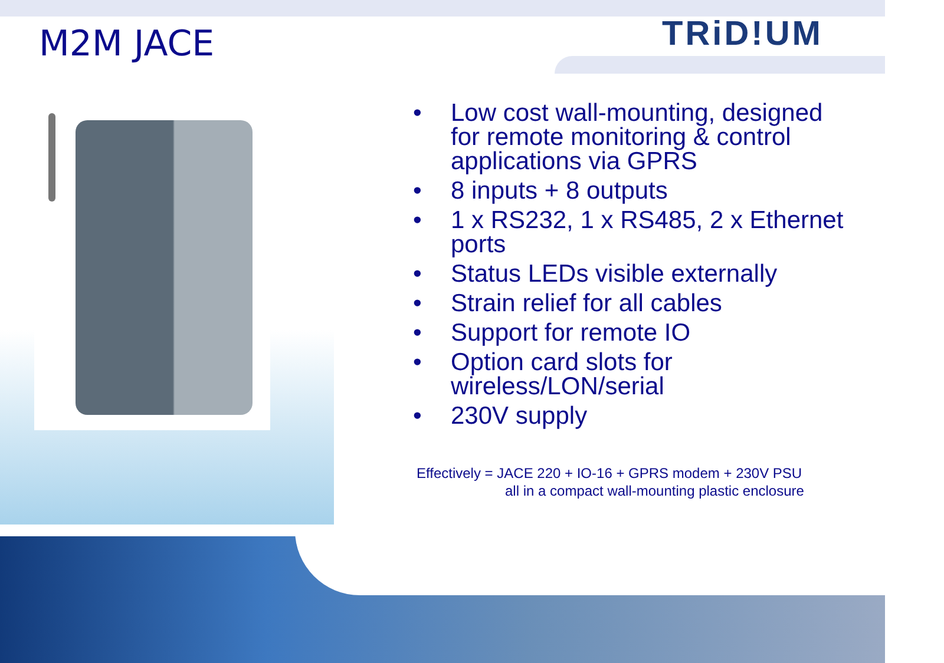M2M JACE TRiD!UM
• Low cost wall-mounting, designed for remote monitoring & control applications via GPRS
• 8 inputs + 8 outputs
• 1 x RS232, 1 x RS485, 2 x Ethernet ports
• Status LEDs visible externally
• Strain relief for all cables
• Support for remote IO
• Option card slots for wireless/LON/serial
• 230V supply
Effectively = JACE 220 + IO-16 + GPRS modem + 230V PSU
all in a compact wall-mounting plastic enclosure